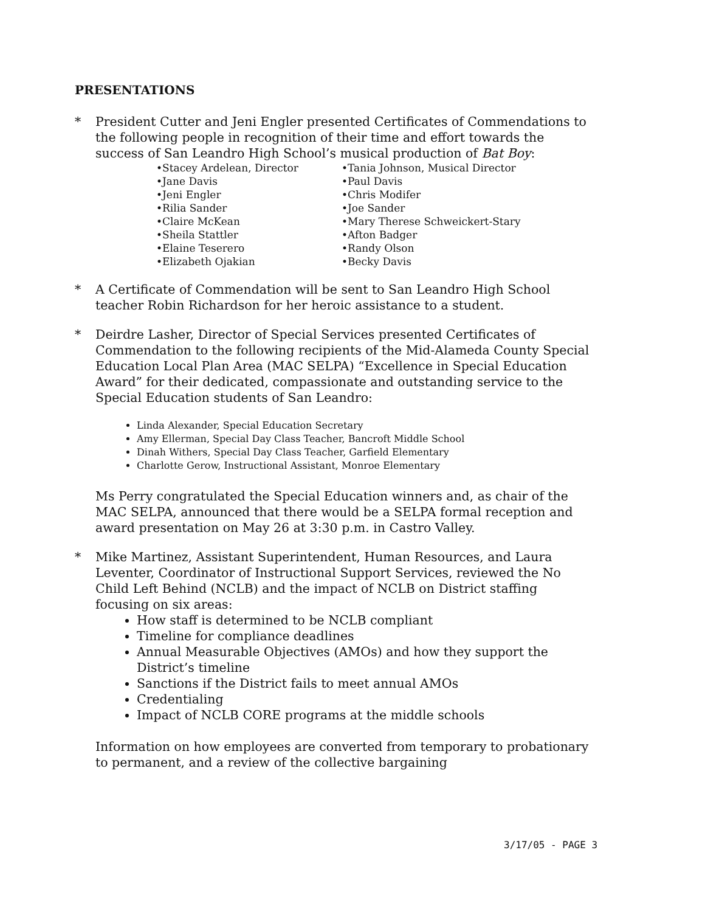PRESENTATIONS
* President Cutter and Jeni Engler presented Certificates of Commendations to the following people in recognition of their time and effort towards the success of San Leandro High School’s musical production of Bat Boy:
•Stacey Ardelean, Director
•Tania Johnson, Musical Director
•Jane Davis
•Paul Davis
•Jeni Engler
•Chris Modifer
•Rilia Sander
•Joe Sander
•Claire McKean
•Mary Therese Schweickert-Stary
•Sheila Stattler
•Afton Badger
•Elaine Teserero
•Randy Olson
•Elizabeth Ojakian
•Becky Davis
* A Certificate of Commendation will be sent to San Leandro High School teacher Robin Richardson for her heroic assistance to a student.
* Deirdre Lasher, Director of Special Services presented Certificates of Commendation to the following recipients of the Mid-Alameda County Special Education Local Plan Area (MAC SELPA) “Excellence in Special Education Award” for their dedicated, compassionate and outstanding service to the Special Education students of San Leandro:
Linda Alexander, Special Education Secretary
Amy Ellerman, Special Day Class Teacher, Bancroft Middle School
Dinah Withers, Special Day Class Teacher, Garfield Elementary
Charlotte Gerow, Instructional Assistant, Monroe Elementary
Ms Perry congratulated the Special Education winners and, as chair of the MAC SELPA, announced that there would be a SELPA formal reception and award presentation on May 26 at 3:30 p.m. in Castro Valley.
* Mike Martinez, Assistant Superintendent, Human Resources, and Laura Leventer, Coordinator of Instructional Support Services, reviewed the No Child Left Behind (NCLB) and the impact of NCLB on District staffing focusing on six areas:
How staff is determined to be NCLB compliant
Timeline for compliance deadlines
Annual Measurable Objectives (AMOs) and how they support the District’s timeline
Sanctions if the District fails to meet annual AMOs
Credentialing
Impact of NCLB CORE programs at the middle schools
Information on how employees are converted from temporary to probationary to permanent, and a review of the collective bargaining
3/17/05 - PAGE 3